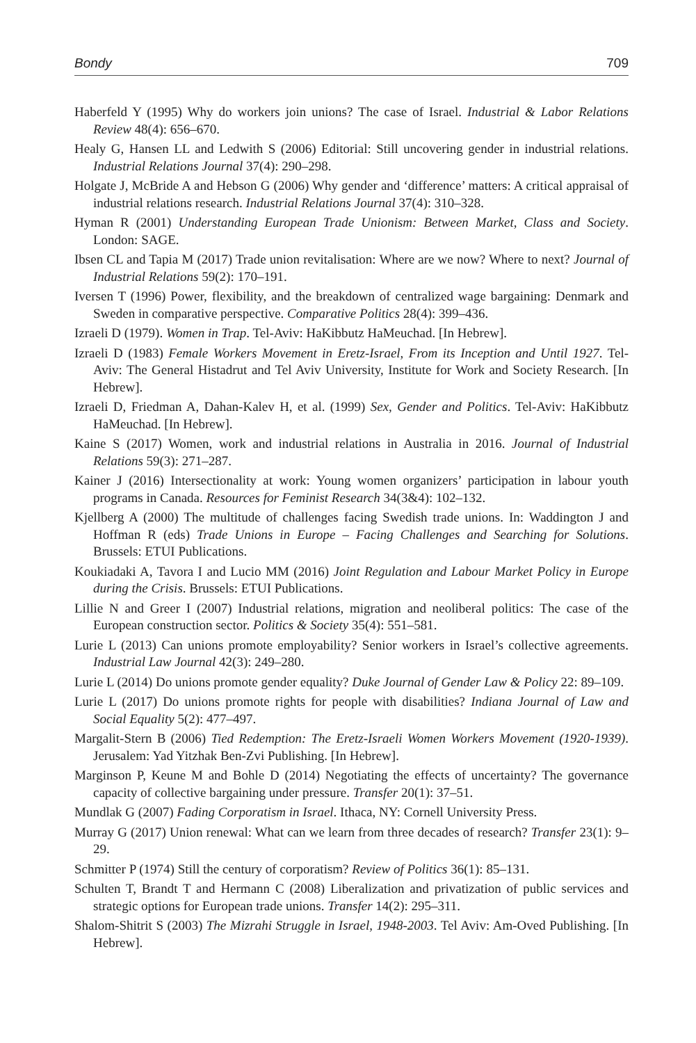Bondy 709
Haberfeld Y (1995) Why do workers join unions? The case of Israel. Industrial & Labor Relations Review 48(4): 656–670.
Healy G, Hansen LL and Ledwith S (2006) Editorial: Still uncovering gender in industrial relations. Industrial Relations Journal 37(4): 290–298.
Holgate J, McBride A and Hebson G (2006) Why gender and ‘difference’ matters: A critical appraisal of industrial relations research. Industrial Relations Journal 37(4): 310–328.
Hyman R (2001) Understanding European Trade Unionism: Between Market, Class and Society. London: SAGE.
Ibsen CL and Tapia M (2017) Trade union revitalisation: Where are we now? Where to next? Journal of Industrial Relations 59(2): 170–191.
Iversen T (1996) Power, flexibility, and the breakdown of centralized wage bargaining: Denmark and Sweden in comparative perspective. Comparative Politics 28(4): 399–436.
Izraeli D (1979). Women in Trap. Tel-Aviv: HaKibbutz HaMeuchad. [In Hebrew].
Izraeli D (1983) Female Workers Movement in Eretz-Israel, From its Inception and Until 1927. Tel-Aviv: The General Histadrut and Tel Aviv University, Institute for Work and Society Research. [In Hebrew].
Izraeli D, Friedman A, Dahan-Kalev H, et al. (1999) Sex, Gender and Politics. Tel-Aviv: HaKibbutz HaMeuchad. [In Hebrew].
Kaine S (2017) Women, work and industrial relations in Australia in 2016. Journal of Industrial Relations 59(3): 271–287.
Kainer J (2016) Intersectionality at work: Young women organizers’ participation in labour youth programs in Canada. Resources for Feminist Research 34(3&4): 102–132.
Kjellberg A (2000) The multitude of challenges facing Swedish trade unions. In: Waddington J and Hoffman R (eds) Trade Unions in Europe – Facing Challenges and Searching for Solutions. Brussels: ETUI Publications.
Koukiadaki A, Tavora I and Lucio MM (2016) Joint Regulation and Labour Market Policy in Europe during the Crisis. Brussels: ETUI Publications.
Lillie N and Greer I (2007) Industrial relations, migration and neoliberal politics: The case of the European construction sector. Politics & Society 35(4): 551–581.
Lurie L (2013) Can unions promote employability? Senior workers in Israel’s collective agreements. Industrial Law Journal 42(3): 249–280.
Lurie L (2014) Do unions promote gender equality? Duke Journal of Gender Law & Policy 22: 89–109.
Lurie L (2017) Do unions promote rights for people with disabilities? Indiana Journal of Law and Social Equality 5(2): 477–497.
Margalit-Stern B (2006) Tied Redemption: The Eretz-Israeli Women Workers Movement (1920-1939). Jerusalem: Yad Yitzhak Ben-Zvi Publishing. [In Hebrew].
Marginson P, Keune M and Bohle D (2014) Negotiating the effects of uncertainty? The governance capacity of collective bargaining under pressure. Transfer 20(1): 37–51.
Mundlak G (2007) Fading Corporatism in Israel. Ithaca, NY: Cornell University Press.
Murray G (2017) Union renewal: What can we learn from three decades of research? Transfer 23(1): 9–29.
Schmitter P (1974) Still the century of corporatism? Review of Politics 36(1): 85–131.
Schulten T, Brandt T and Hermann C (2008) Liberalization and privatization of public services and strategic options for European trade unions. Transfer 14(2): 295–311.
Shalom-Shitrit S (2003) The Mizrahi Struggle in Israel, 1948-2003. Tel Aviv: Am-Oved Publishing. [In Hebrew].